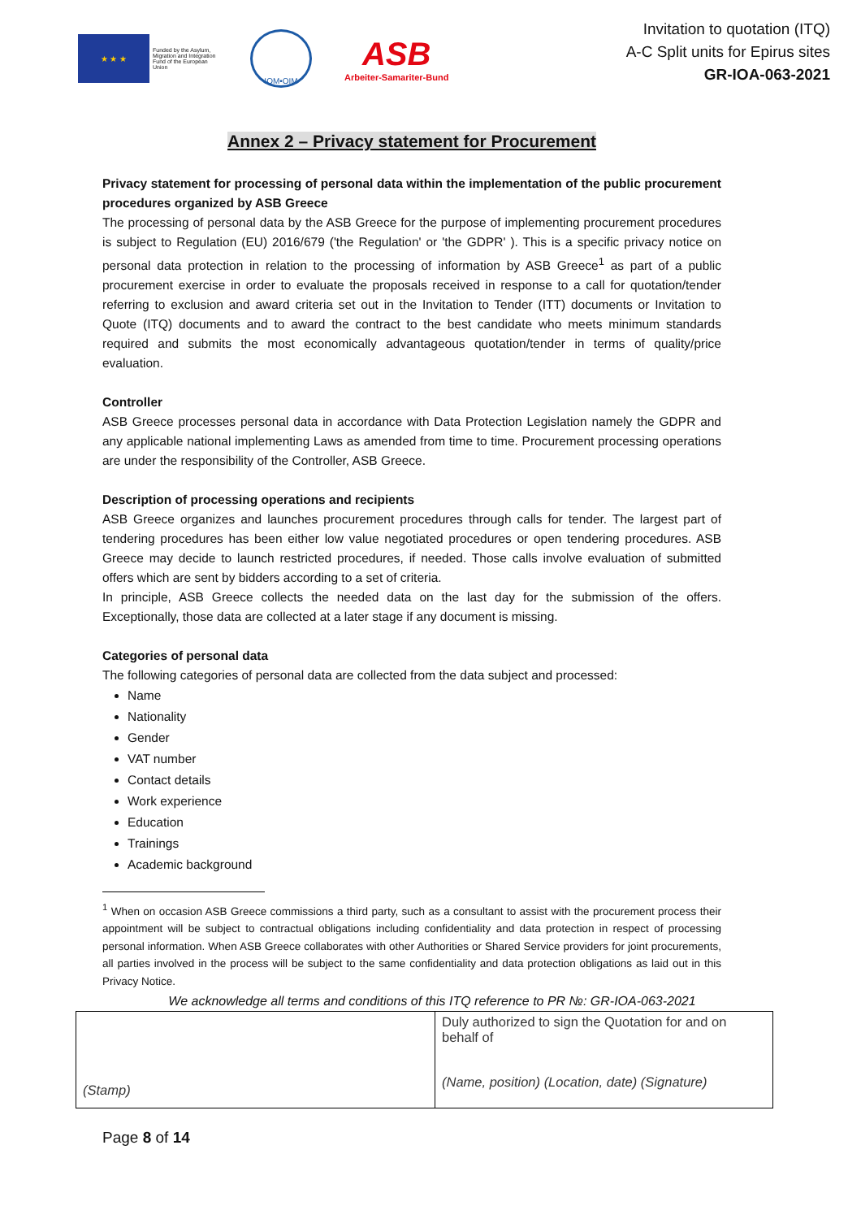★ ★ ★
Funded by the Asylum, Migration and Integration Fund of the European Union
IOM•OIM
ASB
Arbeiter-Samariter-Bund
Invitation to quotation (ITQ)
A-C Split units for Epirus sites
GR-IOA-063-2021
Annex 2 – Privacy statement for Procurement
Privacy statement for processing of personal data within the implementation of the public procurement procedures organized by ASB Greece
The processing of personal data by the ASB Greece for the purpose of implementing procurement procedures is subject to Regulation (EU) 2016/679 ('the Regulation' or 'the GDPR' ). This is a specific privacy notice on personal data protection in relation to the processing of information by ASB Greece<sup>1</sup> as part of a public procurement exercise in order to evaluate the proposals received in response to a call for quotation/tender referring to exclusion and award criteria set out in the Invitation to Tender (ITT) documents or Invitation to Quote (ITQ) documents and to award the contract to the best candidate who meets minimum standards required and submits the most economically advantageous quotation/tender in terms of quality/price evaluation.
Controller
ASB Greece processes personal data in accordance with Data Protection Legislation namely the GDPR and any applicable national implementing Laws as amended from time to time. Procurement processing operations are under the responsibility of the Controller, ASB Greece.
Description of processing operations and recipients
ASB Greece organizes and launches procurement procedures through calls for tender. The largest part of tendering procedures has been either low value negotiated procedures or open tendering procedures. ASB Greece may decide to launch restricted procedures, if needed. Those calls involve evaluation of submitted offers which are sent by bidders according to a set of criteria.
In principle, ASB Greece collects the needed data on the last day for the submission of the offers. Exceptionally, those data are collected at a later stage if any document is missing.
Categories of personal data
The following categories of personal data are collected from the data subject and processed:
Name
Nationality
Gender
VAT number
Contact details
Work experience
Education
Trainings
Academic background
<sup>1</sup> When on occasion ASB Greece commissions a third party, such as a consultant to assist with the procurement process their appointment will be subject to contractual obligations including confidentiality and data protection in respect of processing personal information. When ASB Greece collaborates with other Authorities or Shared Service providers for joint procurements, all parties involved in the process will be subject to the same confidentiality and data protection obligations as laid out in this Privacy Notice.
We acknowledge all terms and conditions of this ITQ reference to PR №: GR-IOA-063-2021
| (Stamp) | Duly authorized to sign the Quotation for and on behalf of (Name, position) (Location, date) (Signature) |
Page 8 of 14